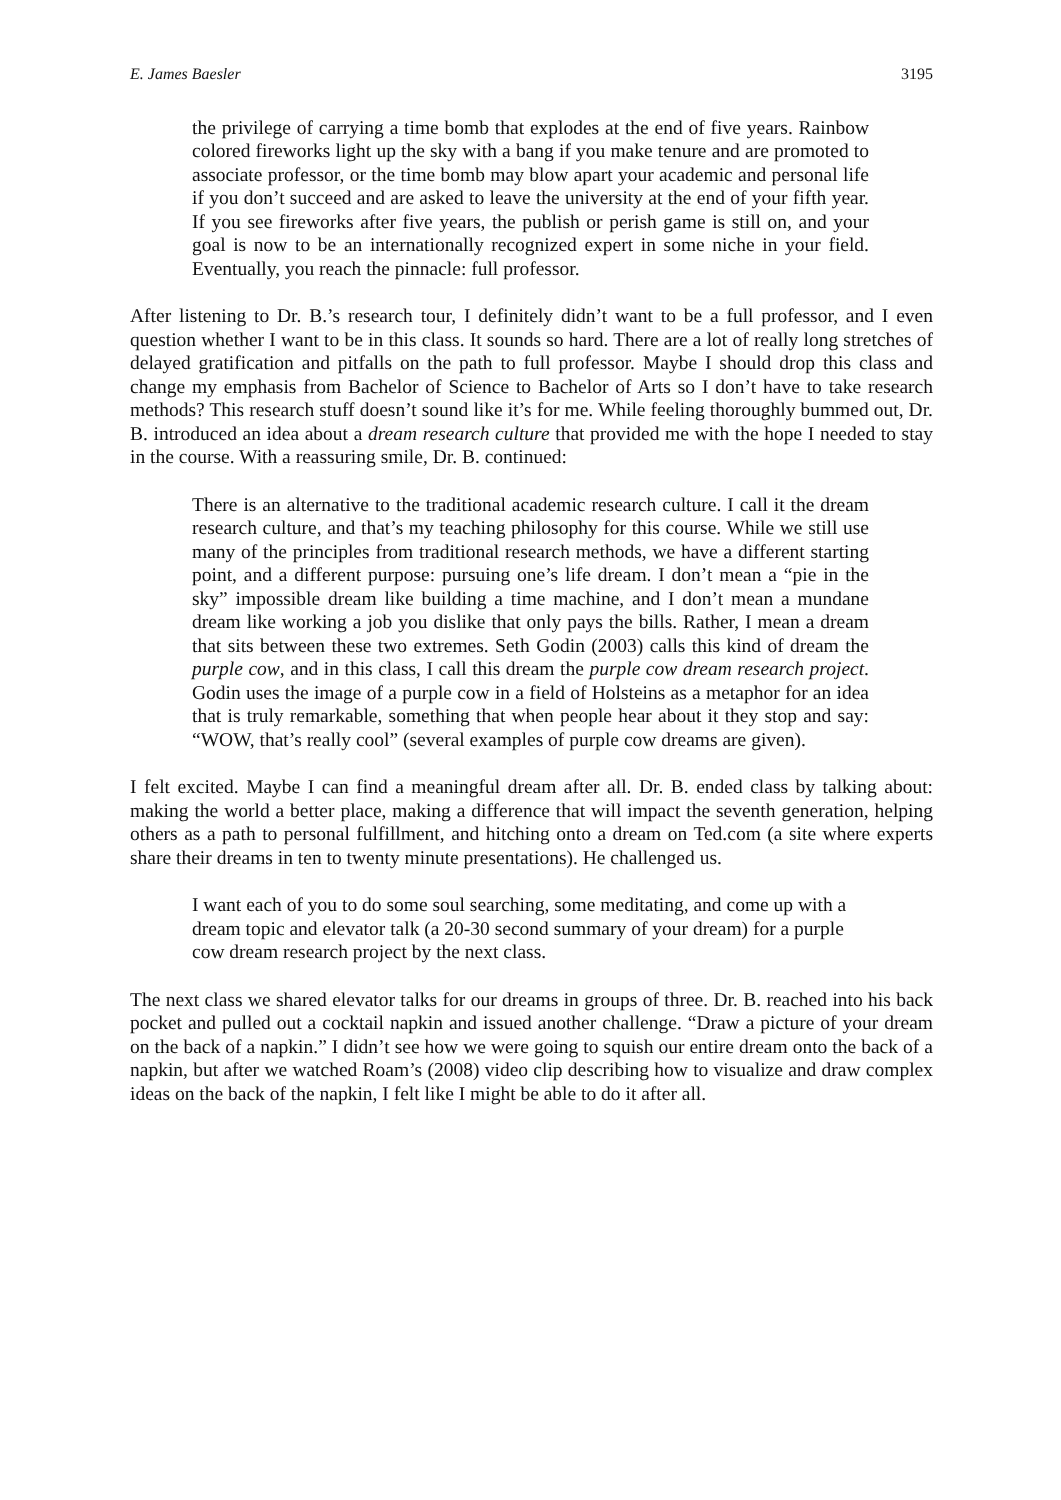E. James Baesler 3195
the privilege of carrying a time bomb that explodes at the end of five years. Rainbow colored fireworks light up the sky with a bang if you make tenure and are promoted to associate professor, or the time bomb may blow apart your academic and personal life if you don’t succeed and are asked to leave the university at the end of your fifth year. If you see fireworks after five years, the publish or perish game is still on, and your goal is now to be an internationally recognized expert in some niche in your field. Eventually, you reach the pinnacle: full professor.
After listening to Dr. B.’s research tour, I definitely didn’t want to be a full professor, and I even question whether I want to be in this class. It sounds so hard. There are a lot of really long stretches of delayed gratification and pitfalls on the path to full professor. Maybe I should drop this class and change my emphasis from Bachelor of Science to Bachelor of Arts so I don’t have to take research methods? This research stuff doesn’t sound like it’s for me. While feeling thoroughly bummed out, Dr. B. introduced an idea about a dream research culture that provided me with the hope I needed to stay in the course. With a reassuring smile, Dr. B. continued:
There is an alternative to the traditional academic research culture. I call it the dream research culture, and that’s my teaching philosophy for this course. While we still use many of the principles from traditional research methods, we have a different starting point, and a different purpose: pursuing one’s life dream. I don’t mean a “pie in the sky” impossible dream like building a time machine, and I don’t mean a mundane dream like working a job you dislike that only pays the bills. Rather, I mean a dream that sits between these two extremes. Seth Godin (2003) calls this kind of dream the purple cow, and in this class, I call this dream the purple cow dream research project. Godin uses the image of a purple cow in a field of Holsteins as a metaphor for an idea that is truly remarkable, something that when people hear about it they stop and say: “WOW, that’s really cool” (several examples of purple cow dreams are given).
I felt excited. Maybe I can find a meaningful dream after all. Dr. B. ended class by talking about: making the world a better place, making a difference that will impact the seventh generation, helping others as a path to personal fulfillment, and hitching onto a dream on Ted.com (a site where experts share their dreams in ten to twenty minute presentations). He challenged us.
I want each of you to do some soul searching, some meditating, and come up with a dream topic and elevator talk (a 20-30 second summary of your dream) for a purple cow dream research project by the next class.
The next class we shared elevator talks for our dreams in groups of three. Dr. B. reached into his back pocket and pulled out a cocktail napkin and issued another challenge. “Draw a picture of your dream on the back of a napkin.” I didn’t see how we were going to squish our entire dream onto the back of a napkin, but after we watched Roam’s (2008) video clip describing how to visualize and draw complex ideas on the back of the napkin, I felt like I might be able to do it after all.